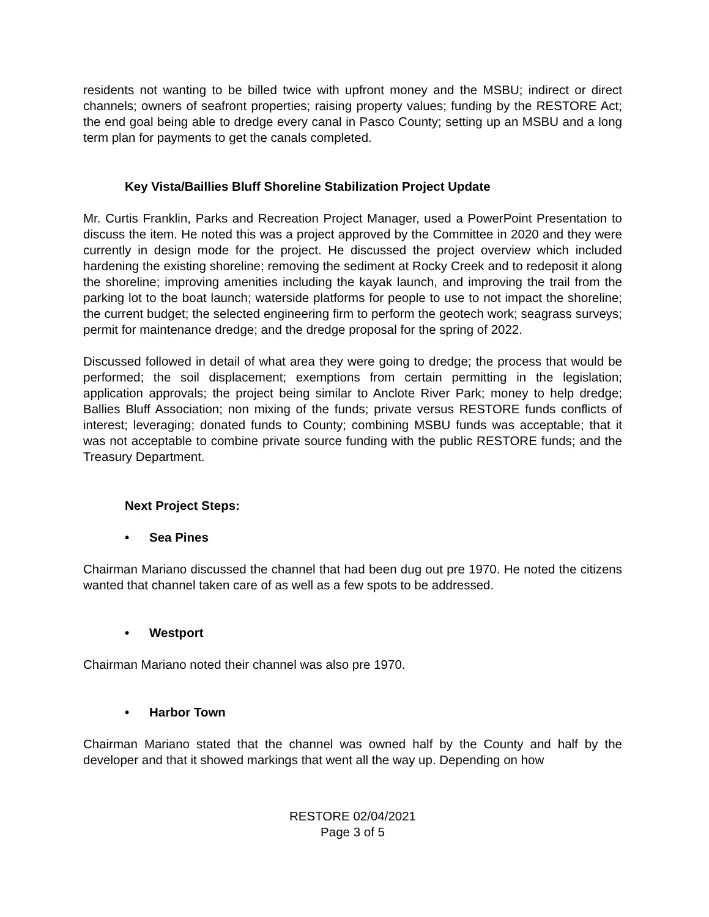residents not wanting to be billed twice with upfront money and the MSBU; indirect or direct channels; owners of seafront properties; raising property values; funding by the RESTORE Act; the end goal being able to dredge every canal in Pasco County; setting up an MSBU and a long term plan for payments to get the canals completed.
Key Vista/Baillies Bluff Shoreline Stabilization Project Update
Mr. Curtis Franklin, Parks and Recreation Project Manager, used a PowerPoint Presentation to discuss the item. He noted this was a project approved by the Committee in 2020 and they were currently in design mode for the project. He discussed the project overview which included hardening the existing shoreline; removing the sediment at Rocky Creek and to redeposit it along the shoreline; improving amenities including the kayak launch, and improving the trail from the parking lot to the boat launch; waterside platforms for people to use to not impact the shoreline; the current budget; the selected engineering firm to perform the geotech work; seagrass surveys; permit for maintenance dredge; and the dredge proposal for the spring of 2022.
Discussed followed in detail of what area they were going to dredge; the process that would be performed; the soil displacement; exemptions from certain permitting in the legislation; application approvals; the project being similar to Anclote River Park; money to help dredge; Ballies Bluff Association; non mixing of the funds; private versus RESTORE funds conflicts of interest; leveraging; donated funds to County; combining MSBU funds was acceptable; that it was not acceptable to combine private source funding with the public RESTORE funds; and the Treasury Department.
Next Project Steps:
• Sea Pines
Chairman Mariano discussed the channel that had been dug out pre 1970. He noted the citizens wanted that channel taken care of as well as a few spots to be addressed.
• Westport
Chairman Mariano noted their channel was also pre 1970.
• Harbor Town
Chairman Mariano stated that the channel was owned half by the County and half by the developer and that it showed markings that went all the way up. Depending on how
RESTORE 02/04/2021
Page 3 of 5